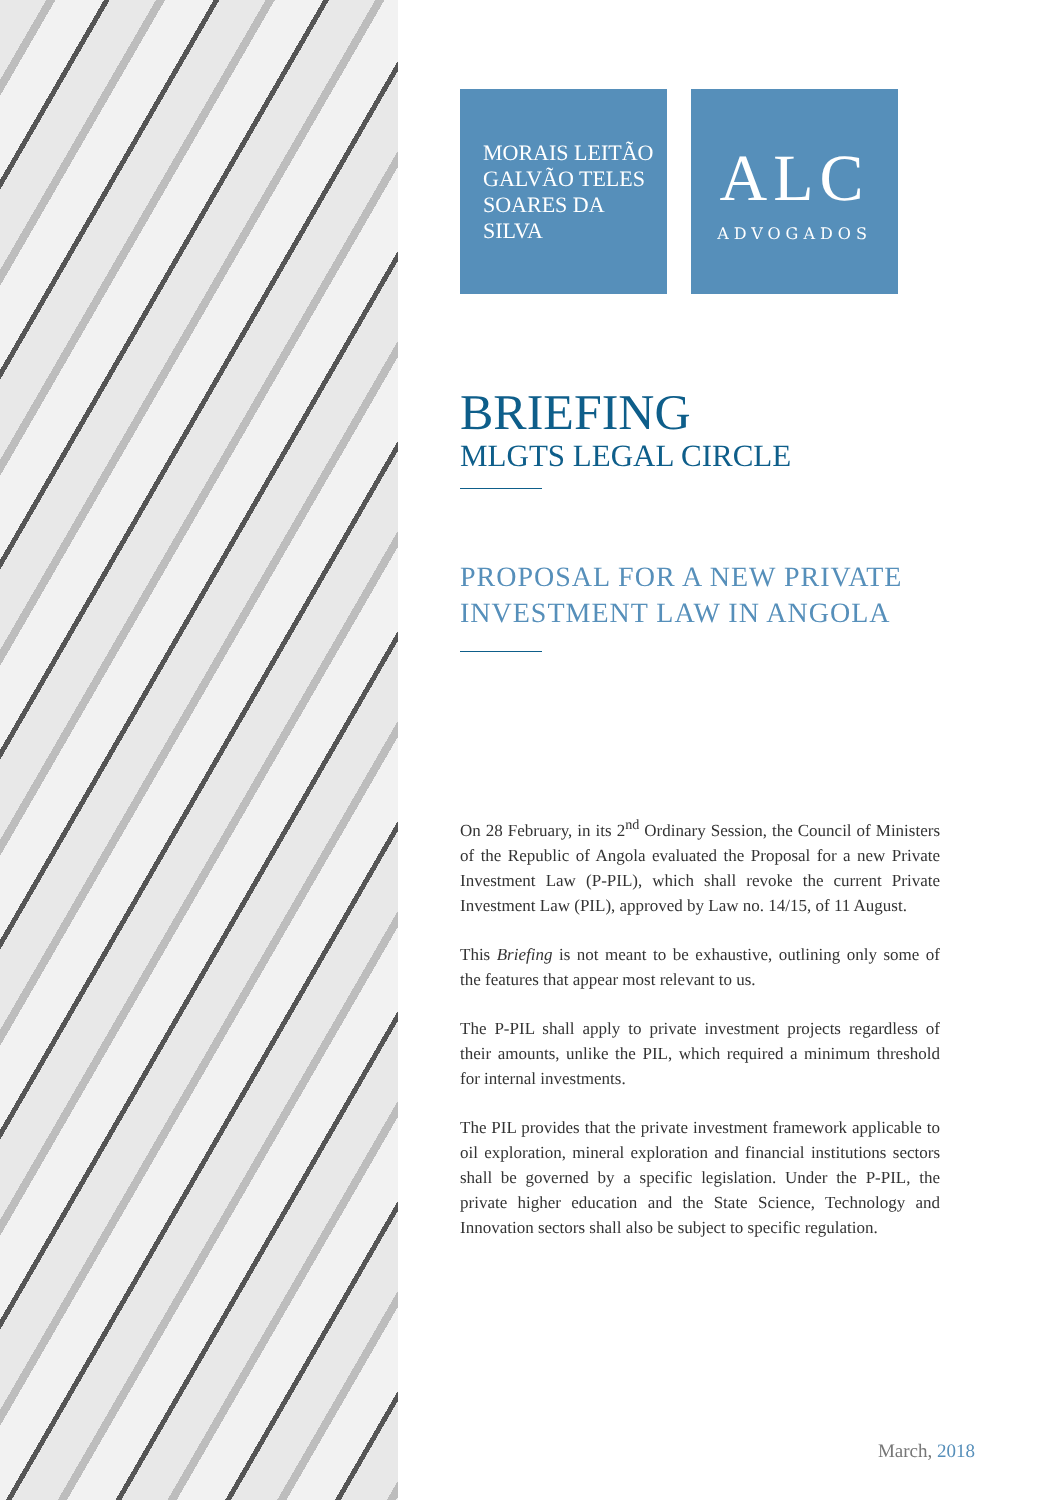MORAIS LEITÃO
GALVÃO TELES
SOARES DA SILVA
ALC
ADVOGADOS
BRIEFING
MLGTS LEGAL CIRCLE
PROPOSAL FOR A NEW PRIVATE INVESTMENT LAW IN ANGOLA
On 28 February, in its 2<sup>nd</sup> Ordinary Session, the Council of Ministers of the Republic of Angola evaluated the Proposal for a new Private Investment Law (P-PIL), which shall revoke the current Private Investment Law (PIL), approved by Law no. 14/15, of 11 August.
This Briefing is not meant to be exhaustive, outlining only some of the features that appear most relevant to us.
The P-PIL shall apply to private investment projects regardless of their amounts, unlike the PIL, which required a minimum threshold for internal investments.
The PIL provides that the private investment framework applicable to oil exploration, mineral exploration and financial institutions sectors shall be governed by a specific legislation. Under the P-PIL, the private higher education and the State Science, Technology and Innovation sectors shall also be subject to specific regulation.
March, 2018